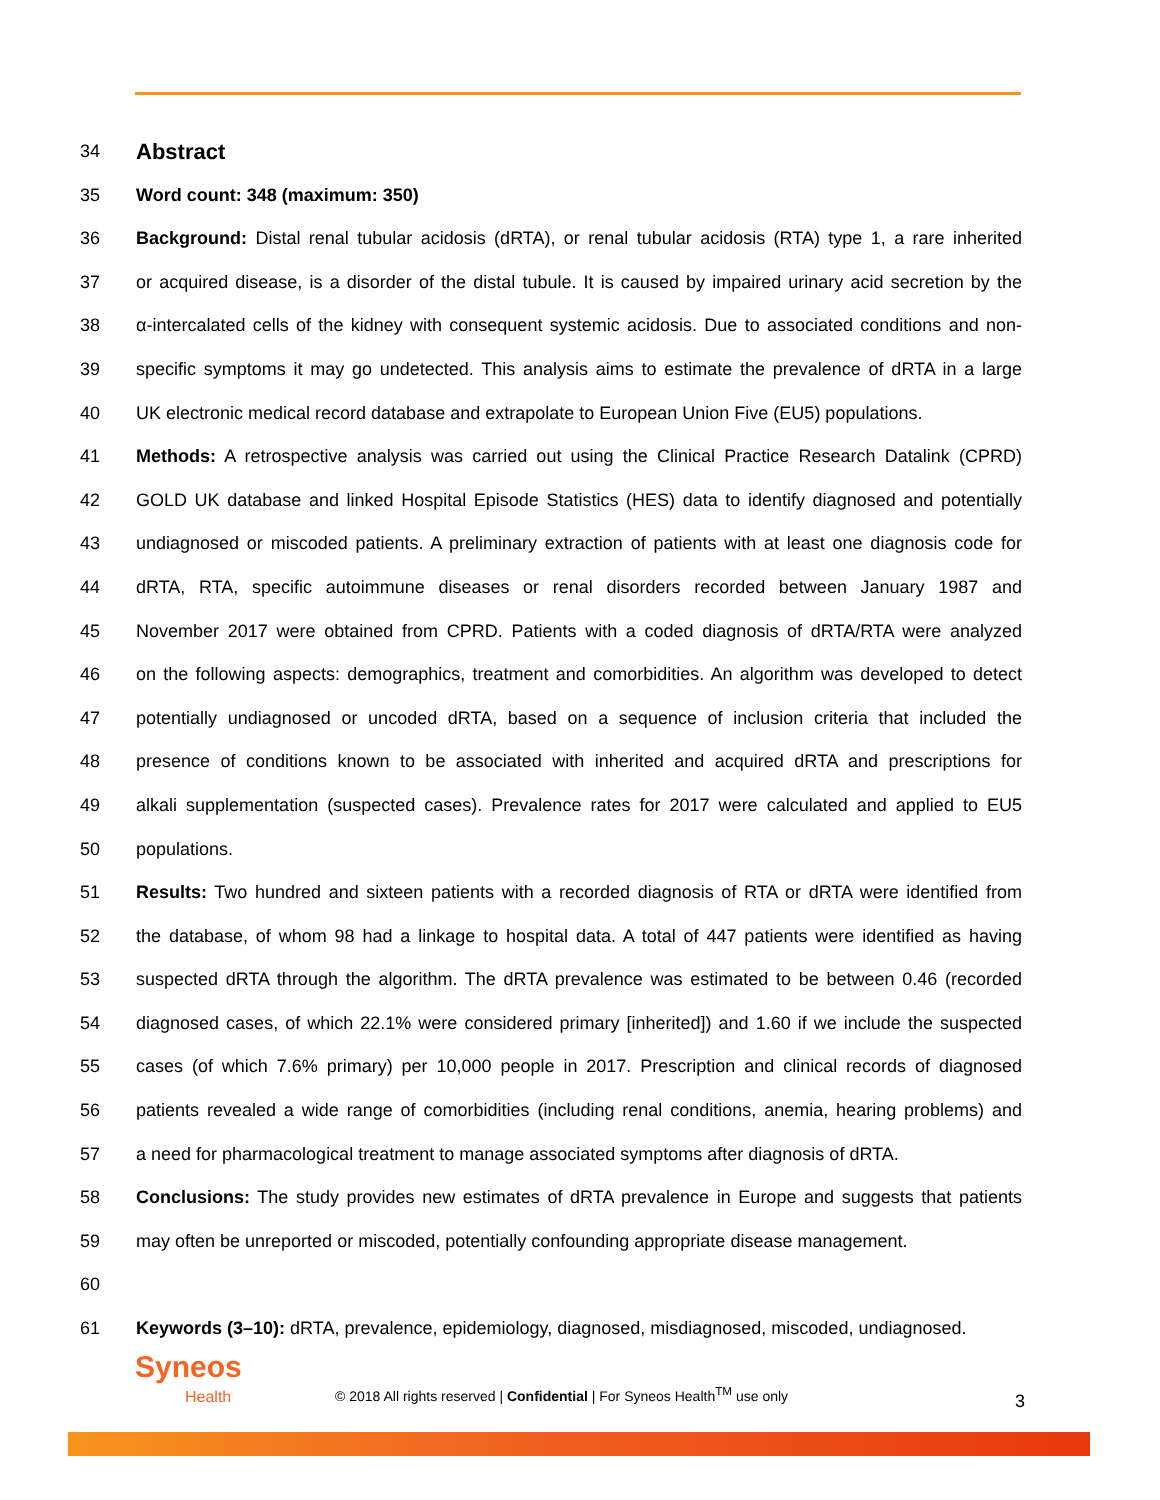34
Abstract
35 Word count: 348 (maximum: 350)
36 Background: Distal renal tubular acidosis (dRTA), or renal tubular acidosis (RTA) type 1, a rare inherited
37 or acquired disease, is a disorder of the distal tubule. It is caused by impaired urinary acid secretion by the
38 α-intercalated cells of the kidney with consequent systemic acidosis. Due to associated conditions and non-
39 specific symptoms it may go undetected. This analysis aims to estimate the prevalence of dRTA in a large
40 UK electronic medical record database and extrapolate to European Union Five (EU5) populations.
41 Methods: A retrospective analysis was carried out using the Clinical Practice Research Datalink (CPRD)
42 GOLD UK database and linked Hospital Episode Statistics (HES) data to identify diagnosed and potentially
43 undiagnosed or miscoded patients. A preliminary extraction of patients with at least one diagnosis code for
44 dRTA, RTA, specific autoimmune diseases or renal disorders recorded between January 1987 and
45 November 2017 were obtained from CPRD. Patients with a coded diagnosis of dRTA/RTA were analyzed
46 on the following aspects: demographics, treatment and comorbidities. An algorithm was developed to detect
47 potentially undiagnosed or uncoded dRTA, based on a sequence of inclusion criteria that included the
48 presence of conditions known to be associated with inherited and acquired dRTA and prescriptions for
49 alkali supplementation (suspected cases). Prevalence rates for 2017 were calculated and applied to EU5
50 populations.
51 Results: Two hundred and sixteen patients with a recorded diagnosis of RTA or dRTA were identified from
52 the database, of whom 98 had a linkage to hospital data. A total of 447 patients were identified as having
53 suspected dRTA through the algorithm. The dRTA prevalence was estimated to be between 0.46 (recorded
54 diagnosed cases, of which 22.1% were considered primary [inherited]) and 1.60 if we include the suspected
55 cases (of which 7.6% primary) per 10,000 people in 2017. Prescription and clinical records of diagnosed
56 patients revealed a wide range of comorbidities (including renal conditions, anemia, hearing problems) and
57 a need for pharmacological treatment to manage associated symptoms after diagnosis of dRTA.
58 Conclusions: The study provides new estimates of dRTA prevalence in Europe and suggests that patients
59 may often be unreported or miscoded, potentially confounding appropriate disease management.
60
61 Keywords (3–10): dRTA, prevalence, epidemiology, diagnosed, misdiagnosed, miscoded, undiagnosed.
Syneos
Health
© 2018 All rights reserved | Confidential | For Syneos Health<sup>TM</sup> use only
3